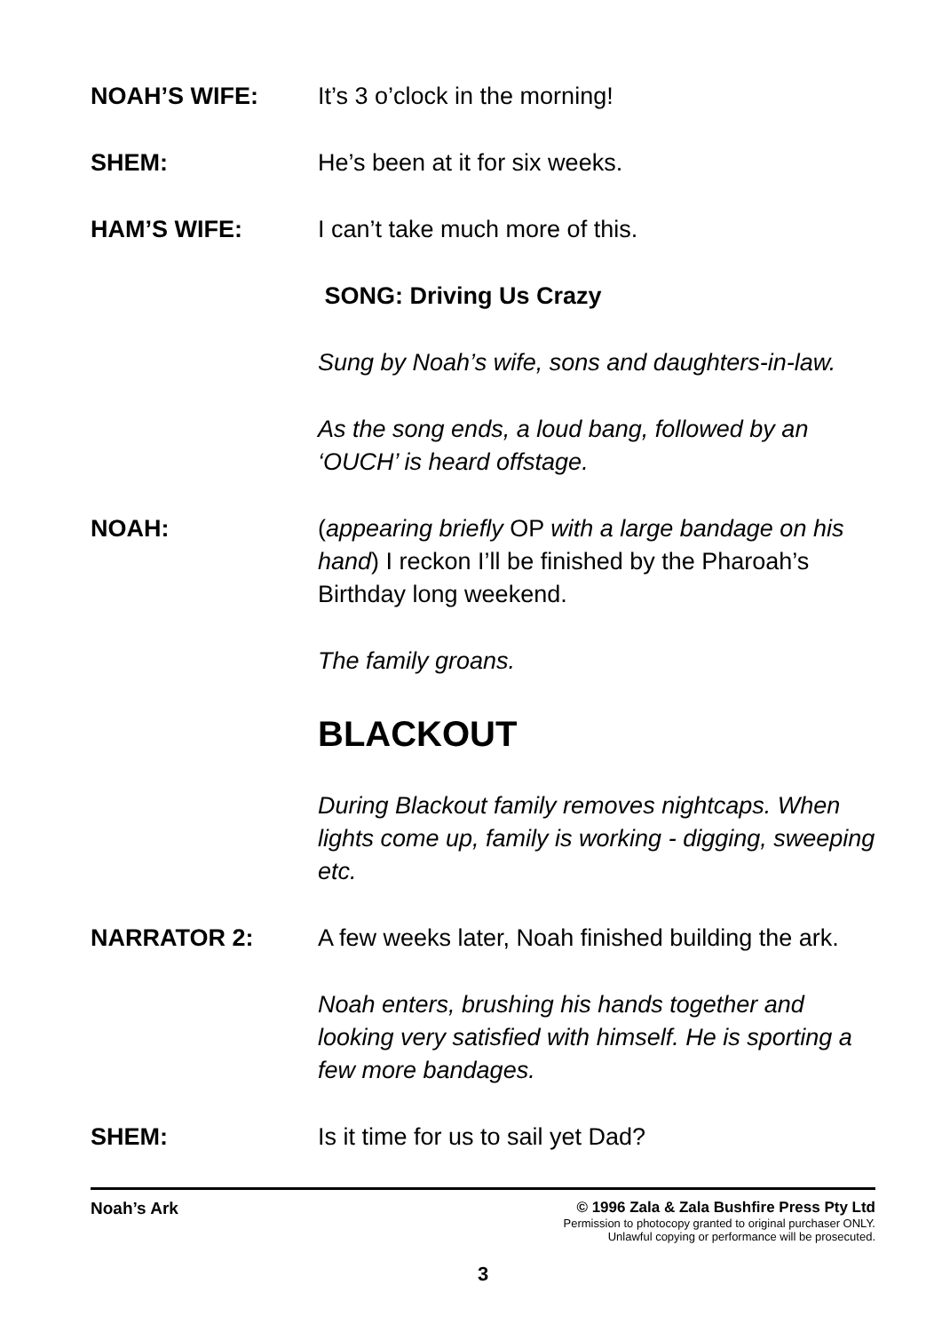NOAH’S WIFE: It’s 3 o’clock in the morning!
SHEM: He’s been at it for six weeks.
HAM’S WIFE: I can’t take much more of this.
SONG: Driving Us Crazy
Sung by Noah’s wife, sons and daughters-in-law.
As the song ends, a loud bang, followed by an ‘OUCH’ is heard offstage.
NOAH: (appearing briefly OP with a large bandage on his hand) I reckon I’ll be finished by the Pharoah’s Birthday long weekend.
The family groans.
BLACKOUT
During Blackout family removes nightcaps. When lights come up, family is working - digging, sweeping etc.
NARRATOR 2: A few weeks later, Noah finished building the ark.
Noah enters, brushing his hands together and looking very satisfied with himself. He is sporting a few more bandages.
SHEM: Is it time for us to sail yet Dad?
Noah’s Ark © 1996 Zala & Zala Bushfire Press Pty Ltd
Permission to photocopy granted to original purchaser ONLY.
Unlawful copying or performance will be prosecuted.
3